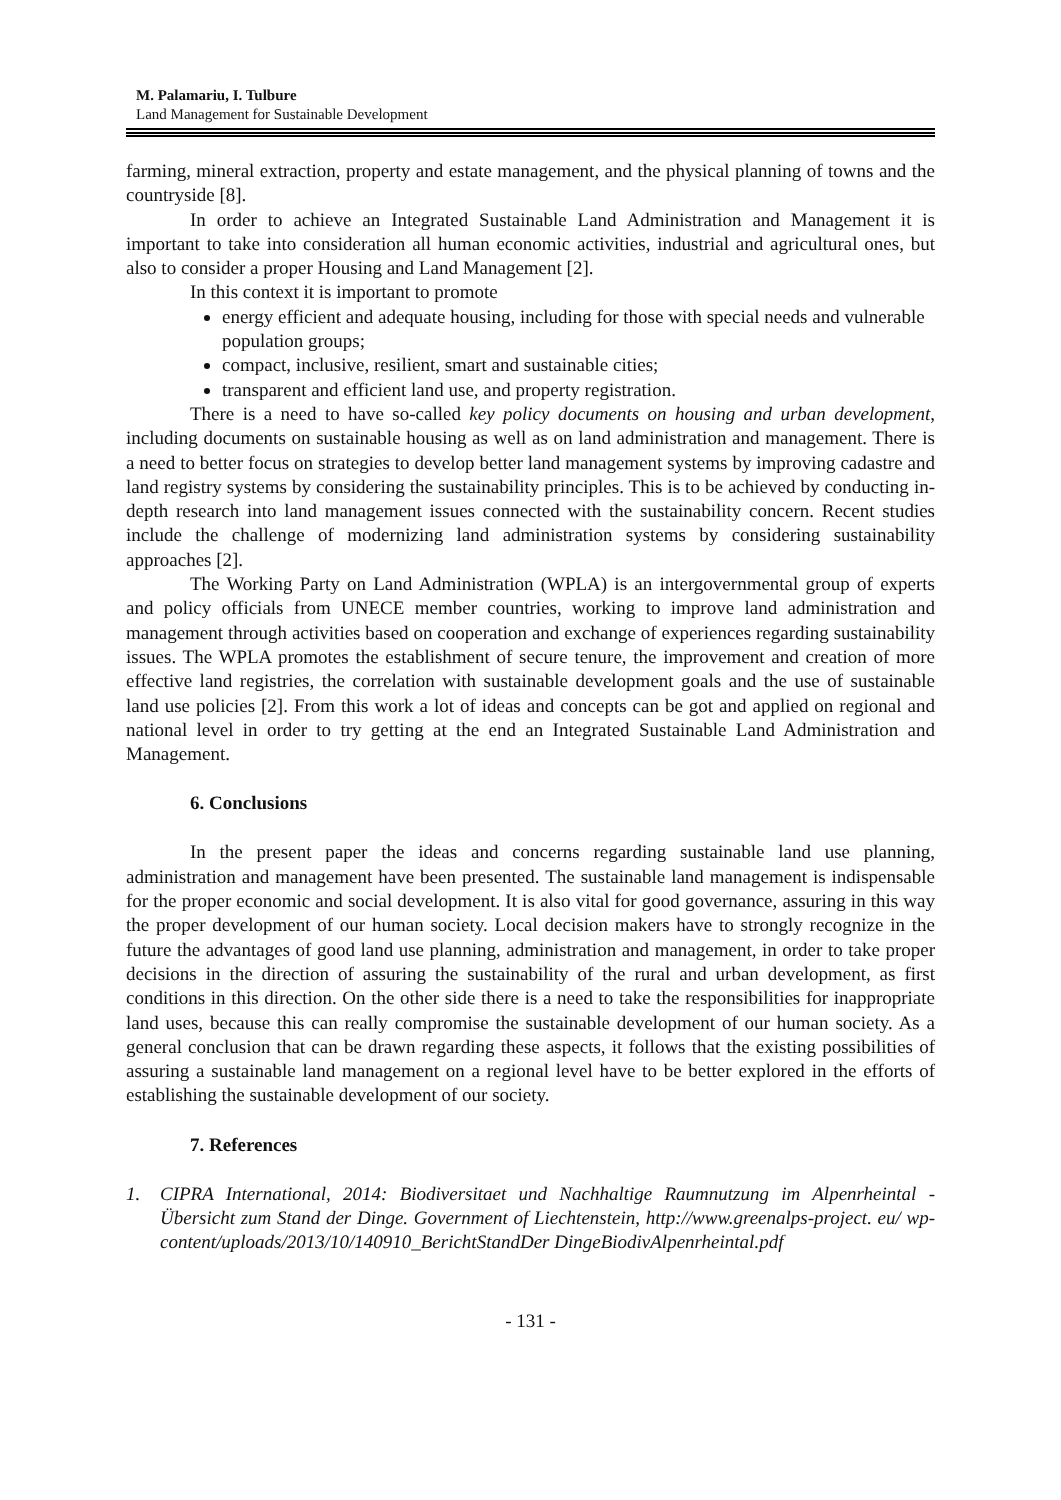M. Palamariu, I. Tulbure
Land Management for Sustainable Development
farming, mineral extraction, property and estate management, and the physical planning of towns and the countryside [8].
In order to achieve an Integrated Sustainable Land Administration and Management it is important to take into consideration all human economic activities, industrial and agricultural ones, but also to consider a proper Housing and Land Management [2].
In this context it is important to promote
energy efficient and adequate housing, including for those with special needs and vulnerable population groups;
compact, inclusive, resilient, smart and sustainable cities;
transparent and efficient land use, and property registration.
There is a need to have so-called key policy documents on housing and urban development, including documents on sustainable housing as well as on land administration and management. There is a need to better focus on strategies to develop better land management systems by improving cadastre and land registry systems by considering the sustainability principles. This is to be achieved by conducting in-depth research into land management issues connected with the sustainability concern. Recent studies include the challenge of modernizing land administration systems by considering sustainability approaches [2].
The Working Party on Land Administration (WPLA) is an intergovernmental group of experts and policy officials from UNECE member countries, working to improve land administration and management through activities based on cooperation and exchange of experiences regarding sustainability issues. The WPLA promotes the establishment of secure tenure, the improvement and creation of more effective land registries, the correlation with sustainable development goals and the use of sustainable land use policies [2]. From this work a lot of ideas and concepts can be got and applied on regional and national level in order to try getting at the end an Integrated Sustainable Land Administration and Management.
6. Conclusions
In the present paper the ideas and concerns regarding sustainable land use planning, administration and management have been presented. The sustainable land management is indispensable for the proper economic and social development. It is also vital for good governance, assuring in this way the proper development of our human society. Local decision makers have to strongly recognize in the future the advantages of good land use planning, administration and management, in order to take proper decisions in the direction of assuring the sustainability of the rural and urban development, as first conditions in this direction. On the other side there is a need to take the responsibilities for inappropriate land uses, because this can really compromise the sustainable development of our human society. As a general conclusion that can be drawn regarding these aspects, it follows that the existing possibilities of assuring a sustainable land management on a regional level have to be better explored in the efforts of establishing the sustainable development of our society.
7. References
1. CIPRA International, 2014: Biodiversitaet und Nachhaltige Raumnutzung im Alpenrheintal - Übersicht zum Stand der Dinge. Government of Liechtenstein, http://www.greenalps-project. eu/ wp-content/uploads/2013/10/140910_BerichtStandDer DingeBiodivAlpenrheintal.pdf
- 131 -